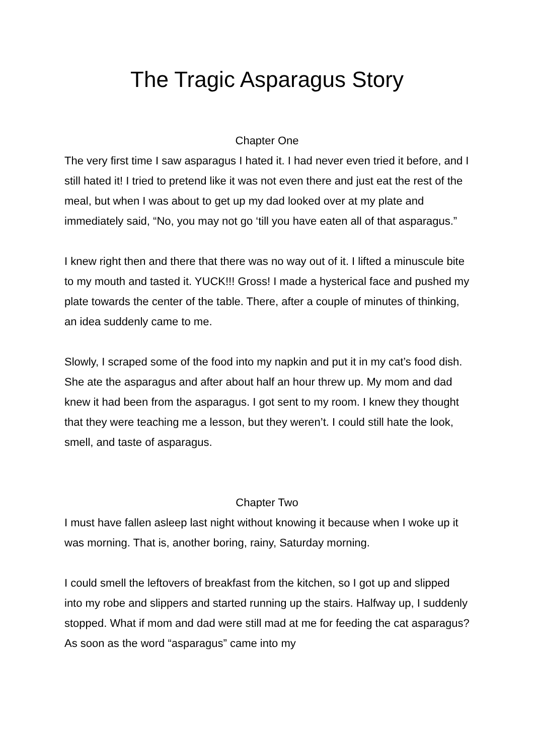The Tragic Asparagus Story
Chapter One
The very first time I saw asparagus I hated it. I had never even tried it before, and I still hated it! I tried to pretend like it was not even there and just eat the rest of the meal, but when I was about to get up my dad looked over at my plate and immediately said, “No, you may not go ‘till you have eaten all of that asparagus.”
I knew right then and there that there was no way out of it. I lifted a minuscule bite to my mouth and tasted it. YUCK!!! Gross! I made a hysterical face and pushed my plate towards the center of the table. There, after a couple of minutes of thinking, an idea suddenly came to me.
Slowly, I scraped some of the food into my napkin and put it in my cat’s food dish. She ate the asparagus and after about half an hour threw up. My mom and dad knew it had been from the asparagus. I got sent to my room. I knew they thought that they were teaching me a lesson, but they weren’t. I could still hate the look, smell, and taste of asparagus.
Chapter Two
I must have fallen asleep last night without knowing it because when I woke up it was morning. That is, another boring, rainy, Saturday morning.
I could smell the leftovers of breakfast from the kitchen, so I got up and slipped into my robe and slippers and started running up the stairs. Halfway up, I suddenly stopped. What if mom and dad were still mad at me for feeding the cat asparagus? As soon as the word “asparagus” came into my